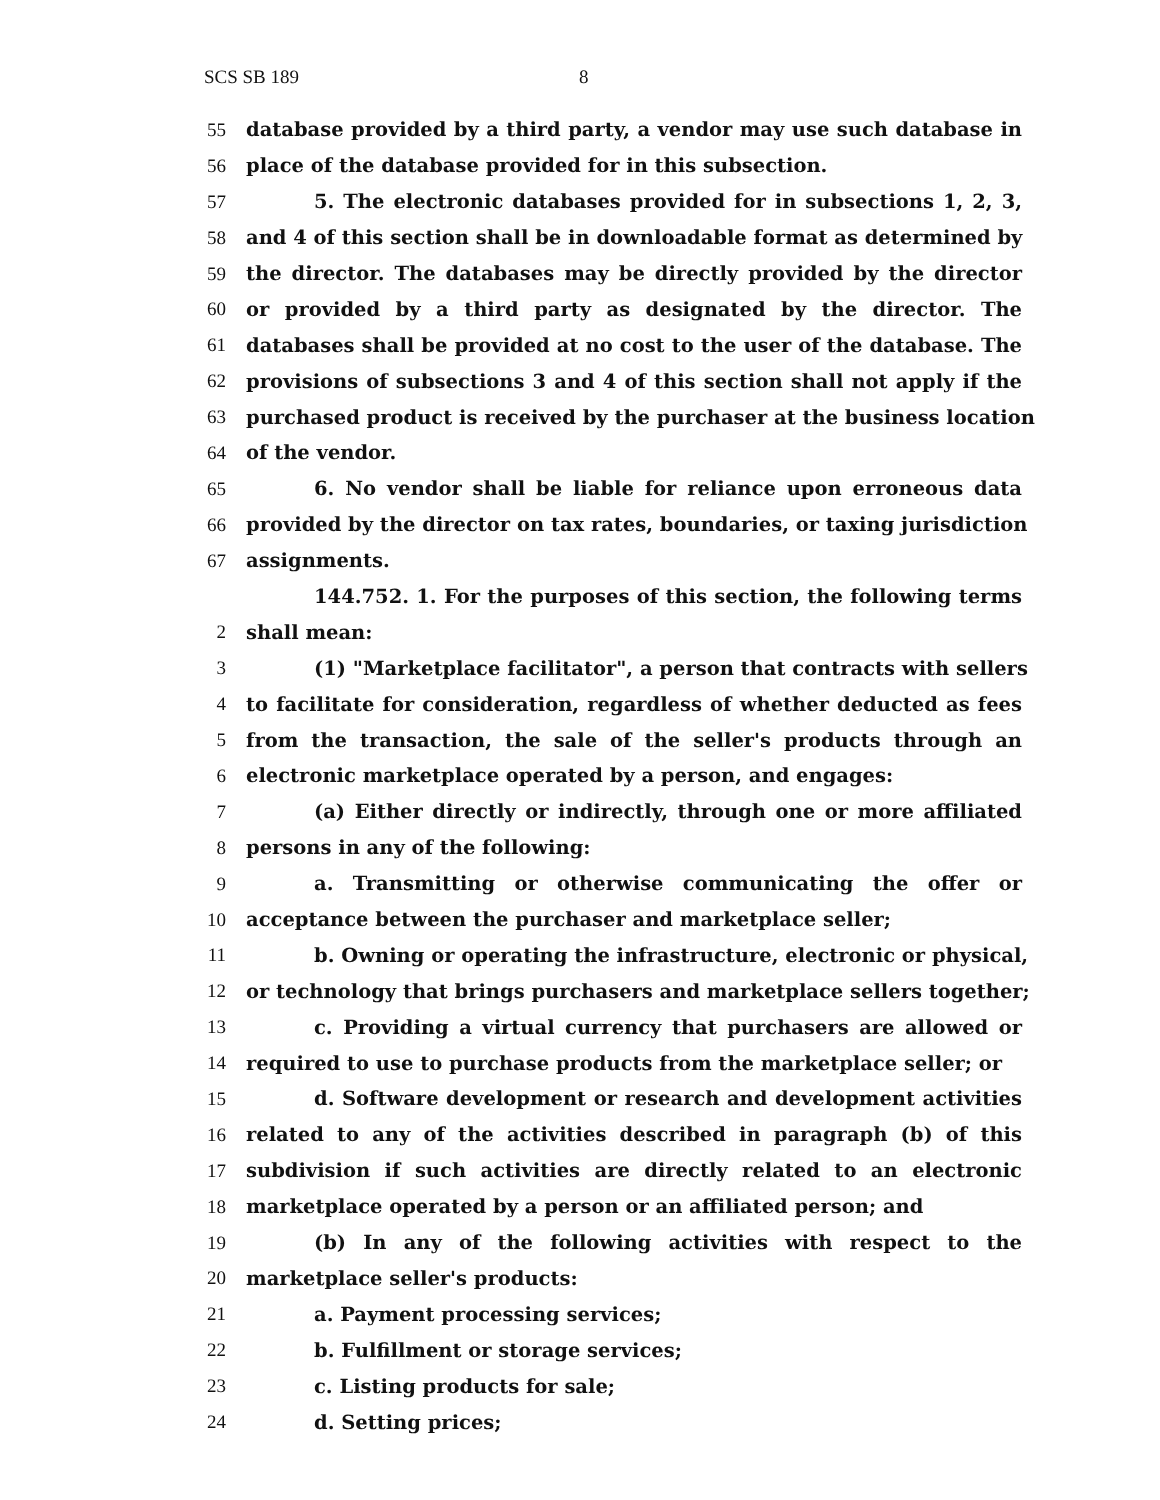SCS SB 189 8
55 database provided by a third party, a vendor may use such database in
56 place of the database provided for in this subsection.
57 5. The electronic databases provided for in subsections 1, 2, 3,
58 and 4 of this section shall be in downloadable format as determined by
59 the director. The databases may be directly provided by the director
60 or provided by a third party as designated by the director. The
61 databases shall be provided at no cost to the user of the database. The
62 provisions of subsections 3 and 4 of this section shall not apply if the
63 purchased product is received by the purchaser at the business location
64 of the vendor.
65 6. No vendor shall be liable for reliance upon erroneous data
66 provided by the director on tax rates, boundaries, or taxing jurisdiction
67 assignments.
144.752. 1. For the purposes of this section, the following terms
2 shall mean:
3 (1) "Marketplace facilitator", a person that contracts with sellers
4 to facilitate for consideration, regardless of whether deducted as fees
5 from the transaction, the sale of the seller's products through an
6 electronic marketplace operated by a person, and engages:
7 (a) Either directly or indirectly, through one or more affiliated
8 persons in any of the following:
9 a. Transmitting or otherwise communicating the offer or
10 acceptance between the purchaser and marketplace seller;
11 b. Owning or operating the infrastructure, electronic or physical,
12 or technology that brings purchasers and marketplace sellers together;
13 c. Providing a virtual currency that purchasers are allowed or
14 required to use to purchase products from the marketplace seller; or
15 d. Software development or research and development activities
16 related to any of the activities described in paragraph (b) of this
17 subdivision if such activities are directly related to an electronic
18 marketplace operated by a person or an affiliated person; and
19 (b) In any of the following activities with respect to the
20 marketplace seller's products:
21 a. Payment processing services;
22 b. Fulfillment or storage services;
23 c. Listing products for sale;
24 d. Setting prices;